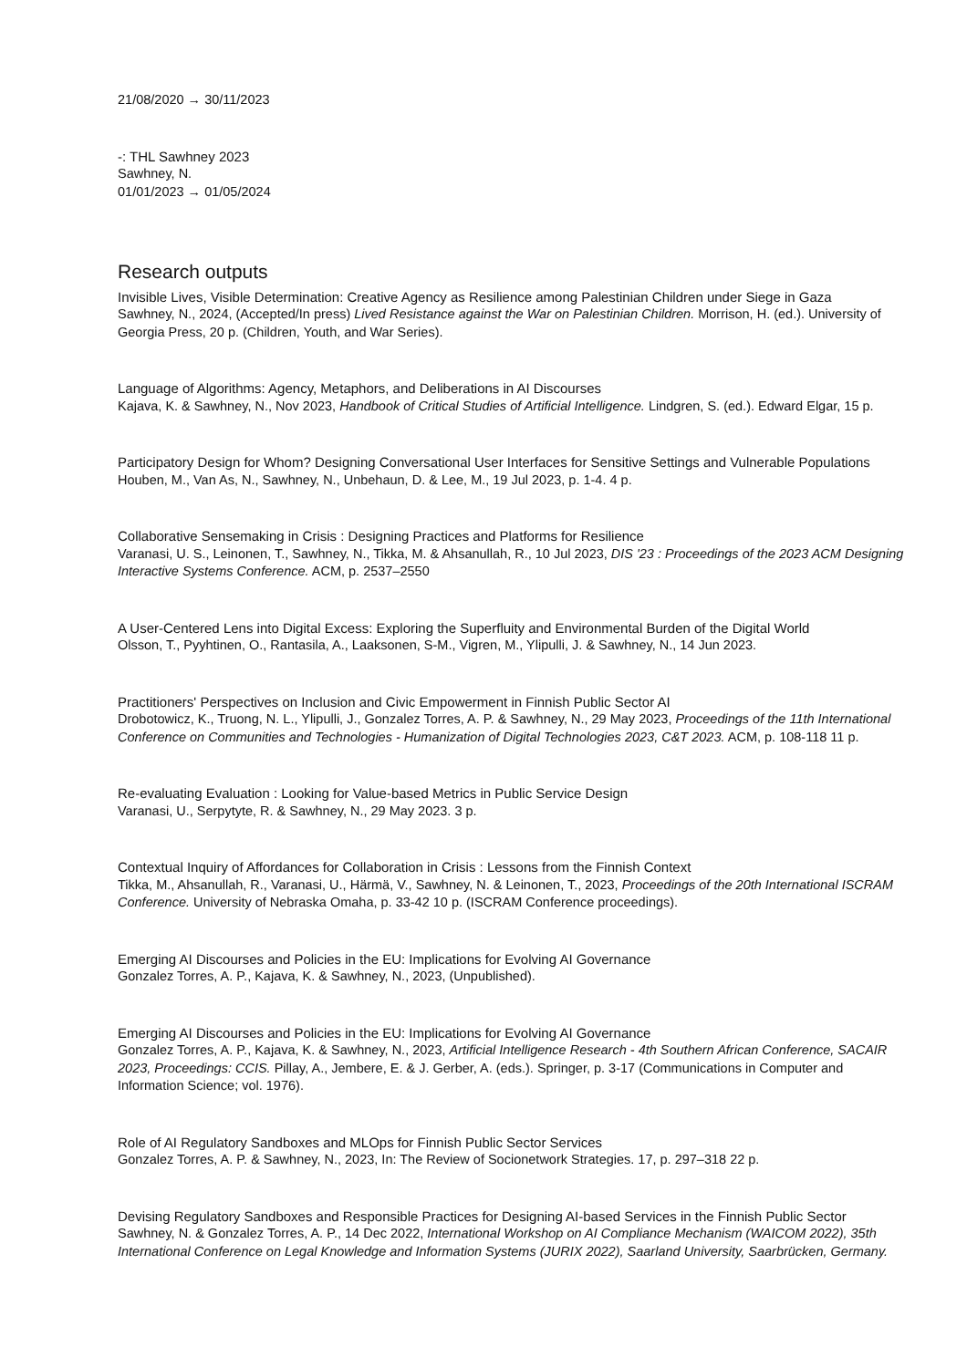21/08/2020 → 30/11/2023
-: THL Sawhney 2023
Sawhney, N.
01/01/2023 → 01/05/2024
Research outputs
Invisible Lives, Visible Determination: Creative Agency as Resilience among Palestinian Children under Siege in Gaza
Sawhney, N., 2024, (Accepted/In press) Lived Resistance against the War on Palestinian Children. Morrison, H. (ed.). University of Georgia Press, 20 p. (Children, Youth, and War Series).
Language of Algorithms: Agency, Metaphors, and Deliberations in AI Discourses
Kajava, K. & Sawhney, N., Nov 2023, Handbook of Critical Studies of Artificial Intelligence. Lindgren, S. (ed.). Edward Elgar, 15 p.
Participatory Design for Whom? Designing Conversational User Interfaces for Sensitive Settings and Vulnerable Populations
Houben, M., Van As, N., Sawhney, N., Unbehaun, D. & Lee, M., 19 Jul 2023, p. 1-4. 4 p.
Collaborative Sensemaking in Crisis : Designing Practices and Platforms for Resilience
Varanasi, U. S., Leinonen, T., Sawhney, N., Tikka, M. & Ahsanullah, R., 10 Jul 2023, DIS '23 : Proceedings of the 2023 ACM Designing Interactive Systems Conference. ACM, p. 2537–2550
A User-Centered Lens into Digital Excess: Exploring the Superfluity and Environmental Burden of the Digital World
Olsson, T., Pyyhtinen, O., Rantasila, A., Laaksonen, S-M., Vigren, M., Ylipulli, J. & Sawhney, N., 14 Jun 2023.
Practitioners' Perspectives on Inclusion and Civic Empowerment in Finnish Public Sector AI
Drobotowicz, K., Truong, N. L., Ylipulli, J., Gonzalez Torres, A. P. & Sawhney, N., 29 May 2023, Proceedings of the 11th International Conference on Communities and Technologies - Humanization of Digital Technologies 2023, C&T 2023. ACM, p. 108-118 11 p.
Re-evaluating Evaluation : Looking for Value-based Metrics in Public Service Design
Varanasi, U., Serpytyte, R. & Sawhney, N., 29 May 2023. 3 p.
Contextual Inquiry of Affordances for Collaboration in Crisis : Lessons from the Finnish Context
Tikka, M., Ahsanullah, R., Varanasi, U., Härmä, V., Sawhney, N. & Leinonen, T., 2023, Proceedings of the 20th International ISCRAM Conference. University of Nebraska Omaha, p. 33-42 10 p. (ISCRAM Conference proceedings).
Emerging AI Discourses and Policies in the EU: Implications for Evolving AI Governance
Gonzalez Torres, A. P., Kajava, K. & Sawhney, N., 2023, (Unpublished).
Emerging AI Discourses and Policies in the EU: Implications for Evolving AI Governance
Gonzalez Torres, A. P., Kajava, K. & Sawhney, N., 2023, Artificial Intelligence Research - 4th Southern African Conference, SACAIR 2023, Proceedings: CCIS. Pillay, A., Jembere, E. & J. Gerber, A. (eds.). Springer, p. 3-17 (Communications in Computer and Information Science; vol. 1976).
Role of AI Regulatory Sandboxes and MLOps for Finnish Public Sector Services
Gonzalez Torres, A. P. & Sawhney, N., 2023, In: The Review of Socionetwork Strategies. 17, p. 297–318 22 p.
Devising Regulatory Sandboxes and Responsible Practices for Designing AI-based Services in the Finnish Public Sector
Sawhney, N. & Gonzalez Torres, A. P., 14 Dec 2022, International Workshop on AI Compliance Mechanism (WAICOM 2022), 35th International Conference on Legal Knowledge and Information Systems (JURIX 2022), Saarland University, Saarbrücken, Germany.